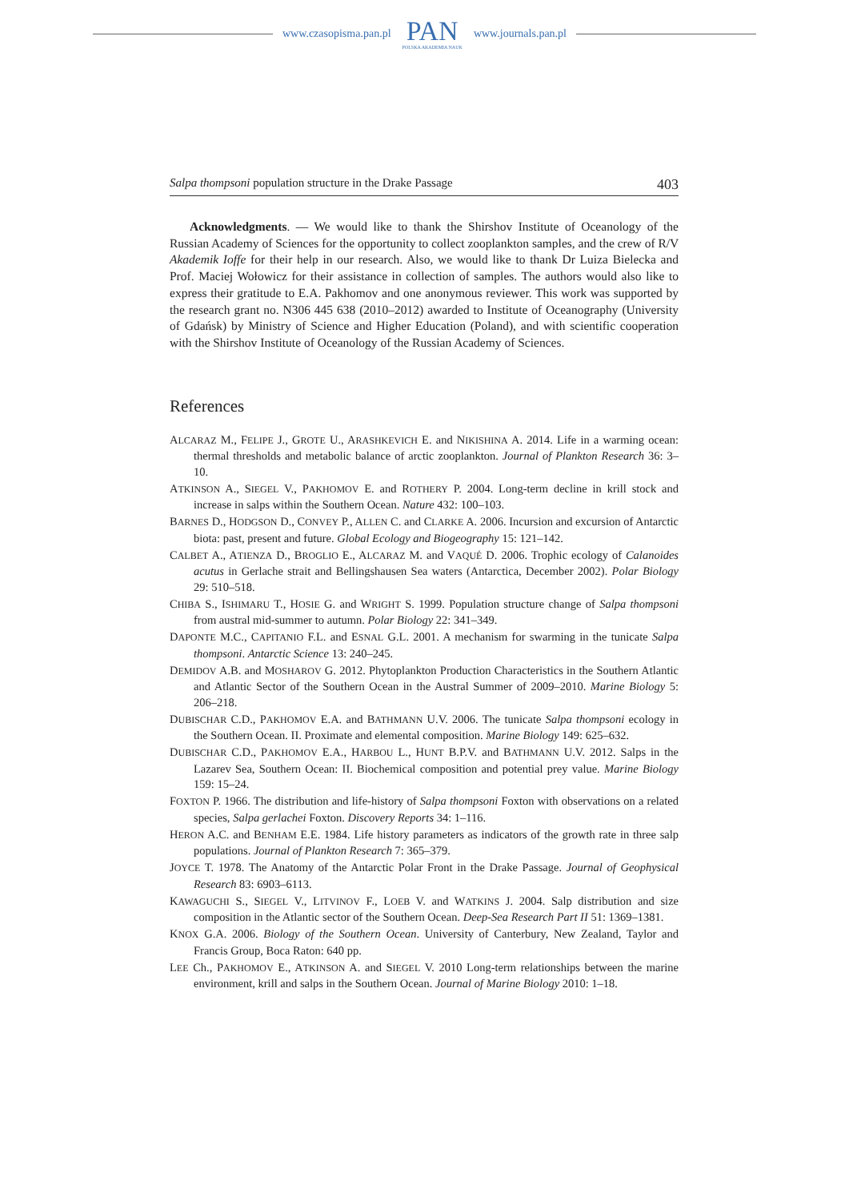www.czasopisma.pan.pl
PAN
POLSKA AKADEMIA NAUK
www.journals.pan.pl
Salpa thompsoni population structure in the Drake Passage 403
Acknowledgments. — We would like to thank the Shirshov Institute of Oceanology of the Russian Academy of Sciences for the opportunity to collect zooplankton samples, and the crew of R/V Akademik Ioffe for their help in our research. Also, we would like to thank Dr Luiza Bielecka and Prof. Maciej Wołowicz for their assistance in collection of samples. The authors would also like to express their gratitude to E.A. Pakhomov and one anonymous reviewer. This work was supported by the research grant no. N306 445 638 (2010–2012) awarded to Institute of Oceanography (University of Gdańsk) by Ministry of Science and Higher Education (Poland), and with scientific cooperation with the Shirshov Institute of Oceanology of the Russian Academy of Sciences.
References
ALCARAZ M., FELIPE J., GROTE U., ARASHKEVICH E. and NIKISHINA A. 2014. Life in a warming ocean: thermal thresholds and metabolic balance of arctic zooplankton. Journal of Plankton Research 36: 3–10.
ATKINSON A., SIEGEL V., PAKHOMOV E. and ROTHERY P. 2004. Long-term decline in krill stock and increase in salps within the Southern Ocean. Nature 432: 100–103.
BARNES D., HODGSON D., CONVEY P., ALLEN C. and CLARKE A. 2006. Incursion and excursion of Antarctic biota: past, present and future. Global Ecology and Biogeography 15: 121–142.
CALBET A., ATIENZA D., BROGLIO E., ALCARAZ M. and VAQUÉ D. 2006. Trophic ecology of Calanoides acutus in Gerlache strait and Bellingshausen Sea waters (Antarctica, December 2002). Polar Biology 29: 510–518.
CHIBA S., ISHIMARU T., HOSIE G. and WRIGHT S. 1999. Population structure change of Salpa thompsoni from austral mid-summer to autumn. Polar Biology 22: 341–349.
DAPONTE M.C., CAPITANIO F.L. and ESNAL G.L. 2001. A mechanism for swarming in the tunicate Salpa thompsoni. Antarctic Science 13: 240–245.
DEMIDOV A.B. and MOSHAROV G. 2012. Phytoplankton Production Characteristics in the Southern Atlantic and Atlantic Sector of the Southern Ocean in the Austral Summer of 2009–2010. Marine Biology 5: 206–218.
DUBISCHAR C.D., PAKHOMOV E.A. and BATHMANN U.V. 2006. The tunicate Salpa thompsoni ecology in the Southern Ocean. II. Proximate and elemental composition. Marine Biology 149: 625–632.
DUBISCHAR C.D., PAKHOMOV E.A., HARBOU L., HUNT B.P.V. and BATHMANN U.V. 2012. Salps in the Lazarev Sea, Southern Ocean: II. Biochemical composition and potential prey value. Marine Biology 159: 15–24.
FOXTON P. 1966. The distribution and life-history of Salpa thompsoni Foxton with observations on a related species, Salpa gerlachei Foxton. Discovery Reports 34: 1–116.
HERON A.C. and BENHAM E.E. 1984. Life history parameters as indicators of the growth rate in three salp populations. Journal of Plankton Research 7: 365–379.
JOYCE T. 1978. The Anatomy of the Antarctic Polar Front in the Drake Passage. Journal of Geophysical Research 83: 6903–6113.
KAWAGUCHI S., SIEGEL V., LITVINOV F., LOEB V. and WATKINS J. 2004. Salp distribution and size composition in the Atlantic sector of the Southern Ocean. Deep-Sea Research Part II 51: 1369–1381.
KNOX G.A. 2006. Biology of the Southern Ocean. University of Canterbury, New Zealand, Taylor and Francis Group, Boca Raton: 640 pp.
LEE Ch., PAKHOMOV E., ATKINSON A. and SIEGEL V. 2010 Long-term relationships between the marine environment, krill and salps in the Southern Ocean. Journal of Marine Biology 2010: 1–18.